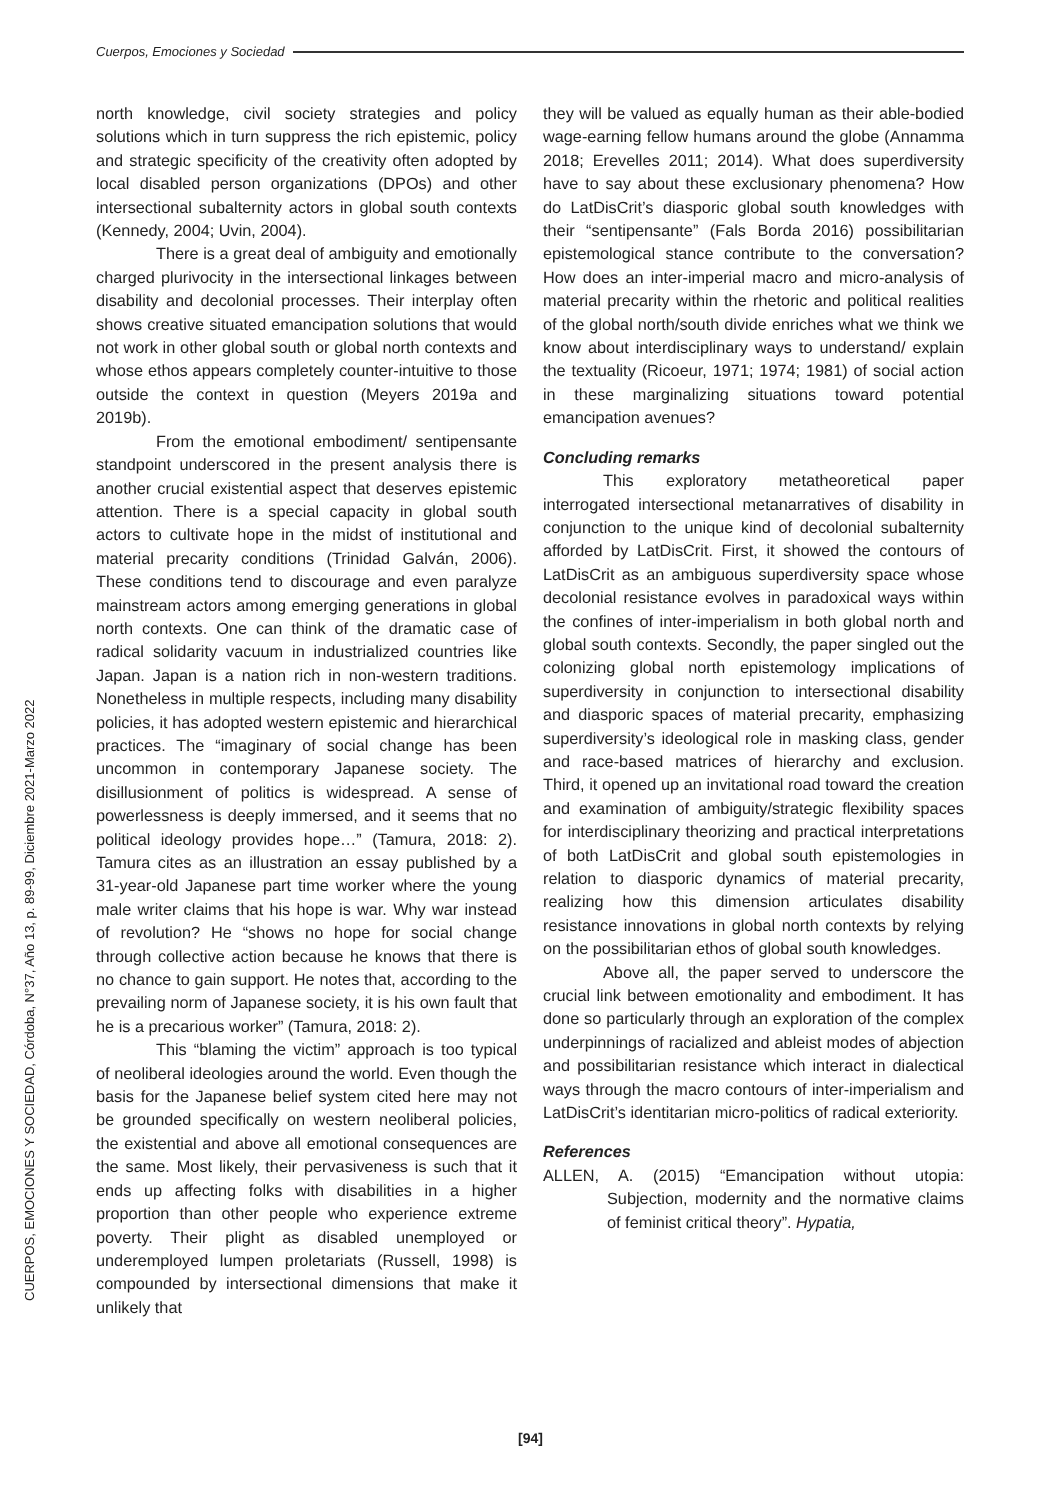Cuerpos, Emociones y Sociedad
CUERPOS, EMOCIONES Y SOCIEDAD, Córdoba, N°37, Año 13, p. 89-99, Diciembre 2021-Marzo 2022
north knowledge, civil society strategies and policy solutions which in turn suppress the rich epistemic, policy and strategic specificity of the creativity often adopted by local disabled person organizations (DPOs) and other intersectional subalternity actors in global south contexts (Kennedy, 2004; Uvin, 2004).
There is a great deal of ambiguity and emotionally charged plurivocity in the intersectional linkages between disability and decolonial processes. Their interplay often shows creative situated emancipation solutions that would not work in other global south or global north contexts and whose ethos appears completely counter-intuitive to those outside the context in question (Meyers 2019a and 2019b).
From the emotional embodiment/ sentipensante standpoint underscored in the present analysis there is another crucial existential aspect that deserves epistemic attention. There is a special capacity in global south actors to cultivate hope in the midst of institutional and material precarity conditions (Trinidad Galván, 2006). These conditions tend to discourage and even paralyze mainstream actors among emerging generations in global north contexts. One can think of the dramatic case of radical solidarity vacuum in industrialized countries like Japan. Japan is a nation rich in non-western traditions. Nonetheless in multiple respects, including many disability policies, it has adopted western epistemic and hierarchical practices. The “imaginary of social change has been uncommon in contemporary Japanese society. The disillusionment of politics is widespread. A sense of powerlessness is deeply immersed, and it seems that no political ideology provides hope…” (Tamura, 2018: 2). Tamura cites as an illustration an essay published by a 31-year-old Japanese part time worker where the young male writer claims that his hope is war. Why war instead of revolution? He “shows no hope for social change through collective action because he knows that there is no chance to gain support. He notes that, according to the prevailing norm of Japanese society, it is his own fault that he is a precarious worker” (Tamura, 2018: 2).
This “blaming the victim” approach is too typical of neoliberal ideologies around the world. Even though the basis for the Japanese belief system cited here may not be grounded specifically on western neoliberal policies, the existential and above all emotional consequences are the same. Most likely, their pervasiveness is such that it ends up affecting folks with disabilities in a higher proportion than other people who experience extreme poverty. Their plight as disabled unemployed or underemployed lumpen proletariats (Russell, 1998) is compounded by intersectional dimensions that make it unlikely that
they will be valued as equally human as their able-bodied wage-earning fellow humans around the globe (Annamma 2018; Erevelles 2011; 2014). What does superdiversity have to say about these exclusionary phenomena? How do LatDisCrit’s diasporic global south knowledges with their “sentipensante” (Fals Borda 2016) possibilitarian epistemological stance contribute to the conversation? How does an inter-imperial macro and micro-analysis of material precarity within the rhetoric and political realities of the global north/south divide enriches what we think we know about interdisciplinary ways to understand/ explain the textuality (Ricoeur, 1971; 1974; 1981) of social action in these marginalizing situations toward potential emancipation avenues?
Concluding remarks
This exploratory metatheoretical paper interrogated intersectional metanarratives of disability in conjunction to the unique kind of decolonial subalternity afforded by LatDisCrit. First, it showed the contours of LatDisCrit as an ambiguous superdiversity space whose decolonial resistance evolves in paradoxical ways within the confines of inter-imperialism in both global north and global south contexts. Secondly, the paper singled out the colonizing global north epistemology implications of superdiversity in conjunction to intersectional disability and diasporic spaces of material precarity, emphasizing superdiversity’s ideological role in masking class, gender and race-based matrices of hierarchy and exclusion. Third, it opened up an invitational road toward the creation and examination of ambiguity/strategic flexibility spaces for interdisciplinary theorizing and practical interpretations of both LatDisCrit and global south epistemologies in relation to diasporic dynamics of material precarity, realizing how this dimension articulates disability resistance innovations in global north contexts by relying on the possibilitarian ethos of global south knowledges.
Above all, the paper served to underscore the crucial link between emotionality and embodiment. It has done so particularly through an exploration of the complex underpinnings of racialized and ableist modes of abjection and possibilitarian resistance which interact in dialectical ways through the macro contours of inter-imperialism and LatDisCrit’s identitarian micro-politics of radical exteriority.
References
ALLEN, A. (2015) “Emancipation without utopia: Subjection, modernity and the normative claims of feminist critical theory”. Hypatia,
[94]